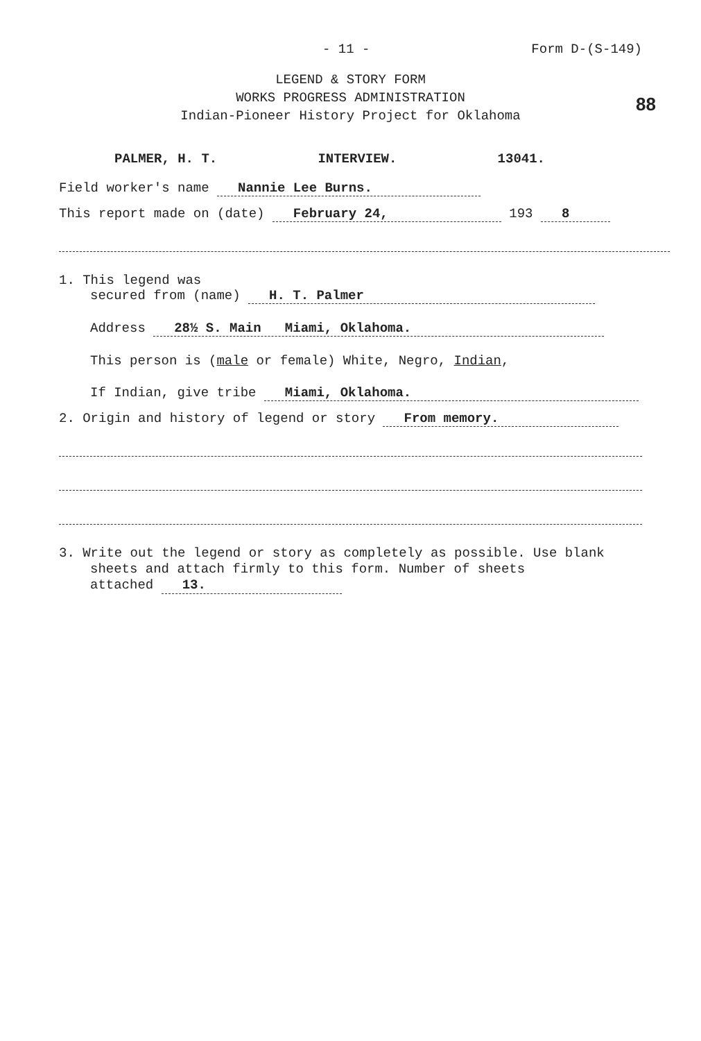- 11 - Form D-(S-149)
88
LEGEND & STORY FORM
WORKS PROGRESS ADMINISTRATION
Indian-Pioneer History Project for Oklahoma
PALMER, H. T. INTERVIEW. 13041.
Field worker's name Nannie Lee Burns.
This report made on (date) February 24, 193 8
1. This legend was
secured from (name) H. T. Palmer
Address 28½ S. Main Miami, Oklahoma.
This person is (male or female) White, Negro, Indian,
If Indian, give tribe Miami, Oklahoma.
2. Origin and history of legend or story From memory.
3. Write out the legend or story as completely as possible. Use blank
sheets and attach firmly to this form. Number of sheets
attached 13.